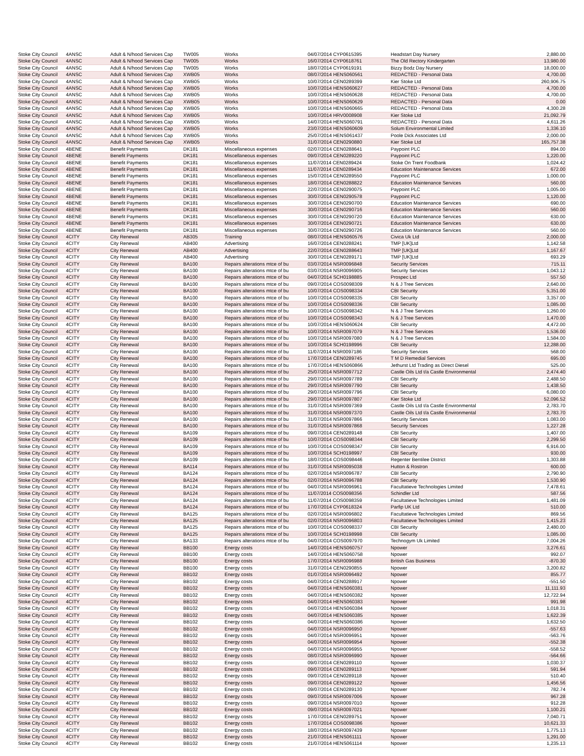| Stoke City Council | 4ANSC | Adult & N/hood Services Cap | TW005 | Works | 04/07/2014 CYP0615395 | Headstart Day Nursery | 2,880.00 |
| Stoke City Council | 4ANSC | Adult & N/hood Services Cap | TW005 | Works | 16/07/2014 CYP0618761 | The Old Rectory Kindergarten | 13,980.00 |
| Stoke City Council | 4ANSC | Adult & N/hood Services Cap | TW005 | Works | 18/07/2014 CYP0619191 | Bizzy Bodz Day Nursery | 18,000.00 |
| Stoke City Council | 4ANSC | Adult & N/hood Services Cap | XWB05 | Works | 08/07/2014 HENS060561 | REDACTED - Personal Data | 4,700.00 |
| Stoke City Council | 4ANSC | Adult & N/hood Services Cap | XWB05 | Works | 10/07/2014 CEN0289399 | Kier Stoke Ltd | 260,906.75 |
| Stoke City Council | 4ANSC | Adult & N/hood Services Cap | XWB05 | Works | 10/07/2014 HENS060627 | REDACTED - Personal Data | 4,700.00 |
| Stoke City Council | 4ANSC | Adult & N/hood Services Cap | XWB05 | Works | 10/07/2014 HENS060628 | REDACTED - Personal Data | 4,700.00 |
| Stoke City Council | 4ANSC | Adult & N/hood Services Cap | XWB05 | Works | 10/07/2014 HENS060629 | REDACTED - Personal Data | 0.00 |
| Stoke City Council | 4ANSC | Adult & N/hood Services Cap | XWB05 | Works | 10/07/2014 HENS060665 | REDACTED - Personal Data | 4,300.28 |
| Stoke City Council | 4ANSC | Adult & N/hood Services Cap | XWB05 | Works | 10/07/2014 HRV0008908 | Kier Stoke Ltd | 21,092.79 |
| Stoke City Council | 4ANSC | Adult & N/hood Services Cap | XWB05 | Works | 14/07/2014 HENS060791 | REDACTED - Personal Data | 4,611.26 |
| Stoke City Council | 4ANSC | Adult & N/hood Services Cap | XWB05 | Works | 23/07/2014 HENS060609 | Solum Environmental Limited | 1,336.10 |
| Stoke City Council | 4ANSC | Adult & N/hood Services Cap | XWB05 | Works | 25/07/2014 HENS061437 | Poole Dick Associates Ltd | 2,000.00 |
| Stoke City Council | 4ANSC | Adult & N/hood Services Cap | XWB05 | Works | 31/07/2014 CEN0290880 | Kier Stoke Ltd | 165,757.38 |
| Stoke City Council | 4BENE | Benefit Payments | DK181 | Miscellaneous expenses | 02/07/2014 CEN0288641 | Paypoint PLC | 894.00 |
| Stoke City Council | 4BENE | Benefit Payments | DK181 | Miscellaneous expenses | 09/07/2014 CEN0289220 | Paypoint PLC | 1,220.00 |
| Stoke City Council | 4BENE | Benefit Payments | DK181 | Miscellaneous expenses | 11/07/2014 CEN0289424 | Stoke On Trent Foodbank | 1,024.42 |
| Stoke City Council | 4BENE | Benefit Payments | DK181 | Miscellaneous expenses | 11/07/2014 CEN0289434 | Education Maintenance Services | 672.00 |
| Stoke City Council | 4BENE | Benefit Payments | DK181 | Miscellaneous expenses | 15/07/2014 CEN0289550 | Paypoint PLC | 1,000.00 |
| Stoke City Council | 4BENE | Benefit Payments | DK181 | Miscellaneous expenses | 18/07/2014 CEN0288822 | Education Maintenance Services | 560.00 |
| Stoke City Council | 4BENE | Benefit Payments | DK181 | Miscellaneous expenses | 22/07/2014 CEN0290075 | Paypoint PLC | 1,005.00 |
| Stoke City Council | 4BENE | Benefit Payments | DK181 | Miscellaneous expenses | 30/07/2014 CEN0290578 | Paypoint PLC | 1,120.00 |
| Stoke City Council | 4BENE | Benefit Payments | DK181 | Miscellaneous expenses | 30/07/2014 CEN0290700 | Education Maintenance Services | 690.00 |
| Stoke City Council | 4BENE | Benefit Payments | DK181 | Miscellaneous expenses | 30/07/2014 CEN0290716 | Education Maintenance Services | 560.00 |
| Stoke City Council | 4BENE | Benefit Payments | DK181 | Miscellaneous expenses | 30/07/2014 CEN0290720 | Education Maintenance Services | 630.00 |
| Stoke City Council | 4BENE | Benefit Payments | DK181 | Miscellaneous expenses | 30/07/2014 CEN0290721 | Education Maintenance Services | 630.00 |
| Stoke City Council | 4BENE | Benefit Payments | DK181 | Miscellaneous expenses | 30/07/2014 CEN0290726 | Education Maintenance Services | 560.00 |
| Stoke City Council | 4CITY | City Renewal | AB305 | Training | 08/07/2014 HENS060576 | Civica Uk Ltd | 2,000.00 |
| Stoke City Council | 4CITY | City Renewal | AB400 | Advertising | 16/07/2014 CEN0288241 | TMP [UK]Ltd | 1,142.58 |
| Stoke City Council | 4CITY | City Renewal | AB400 | Advertising | 22/07/2014 CEN0288643 | TMP [UK]Ltd | 1,167.67 |
| Stoke City Council | 4CITY | City Renewal | AB400 | Advertising | 30/07/2014 CEN0289171 | TMP [UK]Ltd | 693.29 |
| Stoke City Council | 4CITY | City Renewal | BA100 | Repairs alterations mtce of bu | 03/07/2014 NSR0096848 | Security Services | 715.11 |
| Stoke City Council | 4CITY | City Renewal | BA100 | Repairs alterations mtce of bu | 03/07/2014 NSR0096905 | Security Services | 1,043.12 |
| Stoke City Council | 4CITY | City Renewal | BA100 | Repairs alterations mtce of bu | 04/07/2014 SCH0198885 | Prospec Ltd | 557.50 |
| Stoke City Council | 4CITY | City Renewal | BA100 | Repairs alterations mtce of bu | 09/07/2014 COS0098309 | N & J Tree Services | 2,640.00 |
| Stoke City Council | 4CITY | City Renewal | BA100 | Repairs alterations mtce of bu | 10/07/2014 COS0098334 | CBI Security | 5,351.00 |
| Stoke City Council | 4CITY | City Renewal | BA100 | Repairs alterations mtce of bu | 10/07/2014 COS0098335 | CBI Security | 3,357.00 |
| Stoke City Council | 4CITY | City Renewal | BA100 | Repairs alterations mtce of bu | 10/07/2014 COS0098336 | CBI Security | 1,085.00 |
| Stoke City Council | 4CITY | City Renewal | BA100 | Repairs alterations mtce of bu | 10/07/2014 COS0098342 | N & J Tree Services | 1,260.00 |
| Stoke City Council | 4CITY | City Renewal | BA100 | Repairs alterations mtce of bu | 10/07/2014 COS0098343 | N & J Tree Services | 1,470.00 |
| Stoke City Council | 4CITY | City Renewal | BA100 | Repairs alterations mtce of bu | 10/07/2014 HENS060624 | CBI Security | 4,472.00 |
| Stoke City Council | 4CITY | City Renewal | BA100 | Repairs alterations mtce of bu | 10/07/2014 NSR0097079 | N & J Tree Services | 1,536.00 |
| Stoke City Council | 4CITY | City Renewal | BA100 | Repairs alterations mtce of bu | 10/07/2014 NSR0097080 | N & J Tree Services | 1,584.00 |
| Stoke City Council | 4CITY | City Renewal | BA100 | Repairs alterations mtce of bu | 10/07/2014 SCH0198996 | CBI Security | 12,288.00 |
| Stoke City Council | 4CITY | City Renewal | BA100 | Repairs alterations mtce of bu | 11/07/2014 NSR0097186 | Security Services | 568.00 |
| Stoke City Council | 4CITY | City Renewal | BA100 | Repairs alterations mtce of bu | 17/07/2014 CEN0289745 | T M D Remedial Services | 695.00 |
| Stoke City Council | 4CITY | City Renewal | BA100 | Repairs alterations mtce of bu | 17/07/2014 HENS060866 | Jethurst Ltd Trading as Direct Diesel | 525.00 |
| Stoke City Council | 4CITY | City Renewal | BA100 | Repairs alterations mtce of bu | 25/07/2014 NSR0097712 | Castle Oils Ltd t/a Castle Environmental | 2,474.40 |
| Stoke City Council | 4CITY | City Renewal | BA100 | Repairs alterations mtce of bu | 29/07/2014 NSR0097789 | CBI Security | 2,488.50 |
| Stoke City Council | 4CITY | City Renewal | BA100 | Repairs alterations mtce of bu | 29/07/2014 NSR0097790 | CBI Security | 1,438.50 |
| Stoke City Council | 4CITY | City Renewal | BA100 | Repairs alterations mtce of bu | 29/07/2014 NSR0097796 | CBI Security | 6,080.00 |
| Stoke City Council | 4CITY | City Renewal | BA100 | Repairs alterations mtce of bu | 29/07/2014 NSR0097807 | Kier Stoke Ltd | 52,096.52 |
| Stoke City Council | 4CITY | City Renewal | BA100 | Repairs alterations mtce of bu | 31/07/2014 NSR0097369 | Castle Oils Ltd t/a Castle Environmental | 2,783.70 |
| Stoke City Council | 4CITY | City Renewal | BA100 | Repairs alterations mtce of bu | 31/07/2014 NSR0097370 | Castle Oils Ltd t/a Castle Environmental | 2,783.70 |
| Stoke City Council | 4CITY | City Renewal | BA100 | Repairs alterations mtce of bu | 31/07/2014 NSR0097866 | Security Services | 1,083.00 |
| Stoke City Council | 4CITY | City Renewal | BA100 | Repairs alterations mtce of bu | 31/07/2014 NSR0097868 | Security Services | 1,227.28 |
| Stoke City Council | 4CITY | City Renewal | BA109 | Repairs alterations mtce of bu | 09/07/2014 CEN0289148 | CBI Security | 1,407.00 |
| Stoke City Council | 4CITY | City Renewal | BA109 | Repairs alterations mtce of bu | 10/07/2014 COS0098344 | CBI Security | 2,299.50 |
| Stoke City Council | 4CITY | City Renewal | BA109 | Repairs alterations mtce of bu | 10/07/2014 COS0098347 | CBI Security | 6,916.00 |
| Stoke City Council | 4CITY | City Renewal | BA109 | Repairs alterations mtce of bu | 10/07/2014 SCH0198997 | CBI Security | 930.00 |
| Stoke City Council | 4CITY | City Renewal | BA109 | Repairs alterations mtce of bu | 18/07/2014 COS0098446 | Regenter Bentilee District | 1,303.88 |
| Stoke City Council | 4CITY | City Renewal | BA114 | Repairs alterations mtce of bu | 31/07/2014 NSR0095038 | Hutton & Rostron | 600.00 |
| Stoke City Council | 4CITY | City Renewal | BA124 | Repairs alterations mtce of bu | 02/07/2014 NSR0096787 | CBI Security | 2,790.90 |
| Stoke City Council | 4CITY | City Renewal | BA124 | Repairs alterations mtce of bu | 02/07/2014 NSR0096788 | CBI Security | 1,530.90 |
| Stoke City Council | 4CITY | City Renewal | BA124 | Repairs alterations mtce of bu | 04/07/2014 NSR0096961 | Facultatieve Technologies Limited | 7,478.61 |
| Stoke City Council | 4CITY | City Renewal | BA124 | Repairs alterations mtce of bu | 11/07/2014 COS0098356 | Schindler Ltd | 587.56 |
| Stoke City Council | 4CITY | City Renewal | BA124 | Repairs alterations mtce of bu | 11/07/2014 COS0098359 | Facultatieve Technologies Limited | 1,481.09 |
| Stoke City Council | 4CITY | City Renewal | BA124 | Repairs alterations mtce of bu | 17/07/2014 CYP0618324 | Parfip UK Ltd | 510.00 |
| Stoke City Council | 4CITY | City Renewal | BA125 | Repairs alterations mtce of bu | 02/07/2014 NSR0096802 | Facultatieve Technologies Limited | 869.56 |
| Stoke City Council | 4CITY | City Renewal | BA125 | Repairs alterations mtce of bu | 02/07/2014 NSR0096803 | Facultatieve Technologies Limited | 1,415.23 |
| Stoke City Council | 4CITY | City Renewal | BA125 | Repairs alterations mtce of bu | 10/07/2014 COS0098337 | CBI Security | 2,480.00 |
| Stoke City Council | 4CITY | City Renewal | BA125 | Repairs alterations mtce of bu | 10/07/2014 SCH0198998 | CBI Security | 1,085.00 |
| Stoke City Council | 4CITY | City Renewal | BA133 | Repairs alterations mtce of bu | 04/07/2014 COS0097970 | Technogym Uk Limited | 7,004.26 |
| Stoke City Council | 4CITY | City Renewal | BB100 | Energy costs | 14/07/2014 HENS060757 | Npower | 3,276.61 |
| Stoke City Council | 4CITY | City Renewal | BB100 | Energy costs | 14/07/2014 HENS060758 | Npower | 992.07 |
| Stoke City Council | 4CITY | City Renewal | BB100 | Energy costs | 17/07/2014 NSR0096988 | British Gas Business | -870.30 |
| Stoke City Council | 4CITY | City Renewal | BB100 | Energy costs | 31/07/2014 CEN0290855 | Npower | 3,200.82 |
| Stoke City Council | 4CITY | City Renewal | BB102 | Energy costs | 01/07/2014 NSR0096492 | Npower | 855.77 |
| Stoke City Council | 4CITY | City Renewal | BB102 | Energy costs | 04/07/2014 CEN0288917 | Npower | -551.50 |
| Stoke City Council | 4CITY | City Renewal | BB102 | Energy costs | 04/07/2014 HENS060381 | Npower | 11,111.93 |
| Stoke City Council | 4CITY | City Renewal | BB102 | Energy costs | 04/07/2014 HENS060382 | Npower | 12,722.94 |
| Stoke City Council | 4CITY | City Renewal | BB102 | Energy costs | 04/07/2014 HENS060383 | Npower | 991.98 |
| Stoke City Council | 4CITY | City Renewal | BB102 | Energy costs | 04/07/2014 HENS060384 | Npower | 1,018.31 |
| Stoke City Council | 4CITY | City Renewal | BB102 | Energy costs | 04/07/2014 HENS060385 | Npower | 1,622.39 |
| Stoke City Council | 4CITY | City Renewal | BB102 | Energy costs | 04/07/2014 HENS060386 | Npower | 1,632.50 |
| Stoke City Council | 4CITY | City Renewal | BB102 | Energy costs | 04/07/2014 NSR0096950 | Npower | -557.63 |
| Stoke City Council | 4CITY | City Renewal | BB102 | Energy costs | 04/07/2014 NSR0096951 | Npower | -563.76 |
| Stoke City Council | 4CITY | City Renewal | BB102 | Energy costs | 04/07/2014 NSR0096954 | Npower | -552.38 |
| Stoke City Council | 4CITY | City Renewal | BB102 | Energy costs | 04/07/2014 NSR0096955 | Npower | -558.52 |
| Stoke City Council | 4CITY | City Renewal | BB102 | Energy costs | 08/07/2014 NSR0096990 | Npower | -564.66 |
| Stoke City Council | 4CITY | City Renewal | BB102 | Energy costs | 09/07/2014 CEN0289110 | Npower | 1,030.37 |
| Stoke City Council | 4CITY | City Renewal | BB102 | Energy costs | 09/07/2014 CEN0289113 | Npower | 591.94 |
| Stoke City Council | 4CITY | City Renewal | BB102 | Energy costs | 09/07/2014 CEN0289118 | Npower | 510.40 |
| Stoke City Council | 4CITY | City Renewal | BB102 | Energy costs | 09/07/2014 CEN0289122 | Npower | 1,456.56 |
| Stoke City Council | 4CITY | City Renewal | BB102 | Energy costs | 09/07/2014 CEN0289130 | Npower | 782.74 |
| Stoke City Council | 4CITY | City Renewal | BB102 | Energy costs | 09/07/2014 NSR0097006 | Npower | 967.28 |
| Stoke City Council | 4CITY | City Renewal | BB102 | Energy costs | 09/07/2014 NSR0097010 | Npower | 912.28 |
| Stoke City Council | 4CITY | City Renewal | BB102 | Energy costs | 09/07/2014 NSR0097021 | Npower | 1,100.21 |
| Stoke City Council | 4CITY | City Renewal | BB102 | Energy costs | 17/07/2014 CEN0289751 | Npower | 7,040.71 |
| Stoke City Council | 4CITY | City Renewal | BB102 | Energy costs | 17/07/2014 COS0098386 | Npower | 10,621.33 |
| Stoke City Council | 4CITY | City Renewal | BB102 | Energy costs | 18/07/2014 NSR0097439 | Npower | 1,775.13 |
| Stoke City Council | 4CITY | City Renewal | BB102 | Energy costs | 21/07/2014 HENS061111 | Npower | 1,291.00 |
| Stoke City Council | 4CITY | City Renewal | BB102 | Energy costs | 21/07/2014 HENS061114 | Npower | 1,235.13 |